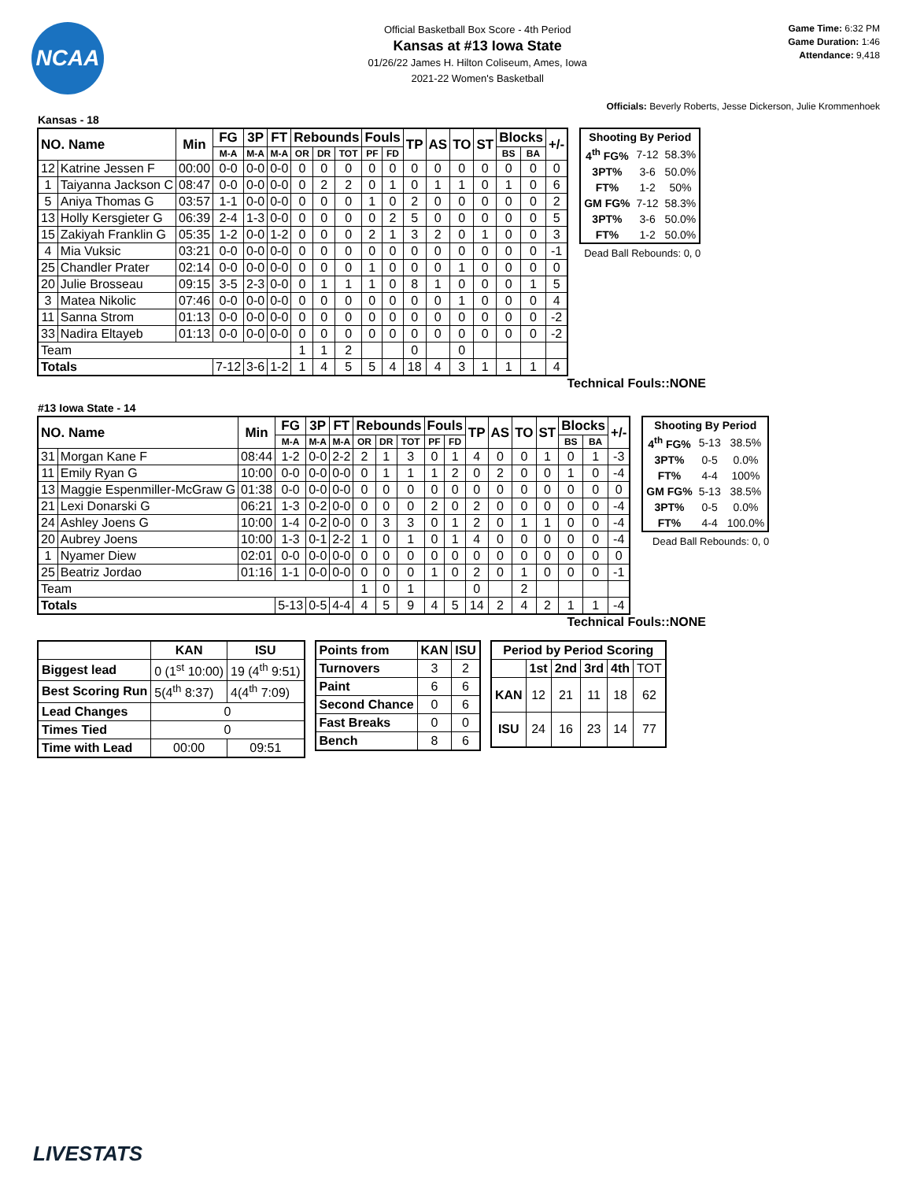NCAA
Official Basketball Box Score - 4th Period
Kansas at #13 Iowa State
01/26/22 James H. Hilton Coliseum, Ames, Iowa
2021-22 Women's Basketball
Game Time: 6:32 PM
Game Duration: 1:46
Attendance: 9,418
Officials: Beverly Roberts, Jesse Dickerson, Julie Krommenhoek
Kansas - 18
| NO. Name | | Min | FG | 3P | FT | Rebounds | | | Fouls | | TP | AS | TO | ST | Blocks | | +/- |
| --- | --- | --- | --- | --- | --- | --- | --- | --- | --- | --- | --- | --- | --- | --- | --- | --- | --- |
| | | | M-A | M-A | M-A | OR | DR | TOT | PF | FD | | | | | BS | BA | |
| 12 | Katrine Jessen F | 00:00 | 0-0 | 0-0 | 0-0 | 0 | 0 | 0 | 0 | 0 | 0 | 0 | 0 | 0 | 0 | 0 | 0 |
| 1 | Taiyanna Jackson C | 08:47 | 0-0 | 0-0 | 0-0 | 0 | 2 | 2 | 0 | 1 | 0 | 1 | 1 | 0 | 1 | 0 | 6 |
| 5 | Aniya Thomas G | 03:57 | 1-1 | 0-0 | 0-0 | 0 | 0 | 0 | 1 | 0 | 2 | 0 | 0 | 0 | 0 | 0 | 2 |
| 13 | Holly Kersgieter G | 06:39 | 2-4 | 1-3 | 0-0 | 0 | 0 | 0 | 0 | 2 | 5 | 0 | 0 | 0 | 0 | 0 | 5 |
| 15 | Zakiyah Franklin G | 05:35 | 1-2 | 0-0 | 1-2 | 0 | 0 | 0 | 2 | 1 | 3 | 2 | 0 | 1 | 0 | 0 | 3 |
| 4 | Mia Vuksic | 03:21 | 0-0 | 0-0 | 0-0 | 0 | 0 | 0 | 0 | 0 | 0 | 0 | 0 | 0 | 0 | 0 | -1 |
| 25 | Chandler Prater | 02:14 | 0-0 | 0-0 | 0-0 | 0 | 0 | 0 | 1 | 0 | 0 | 0 | 1 | 0 | 0 | 0 | 0 |
| 20 | Julie Brosseau | 09:15 | 3-5 | 2-3 | 0-0 | 0 | 1 | 1 | 1 | 0 | 8 | 1 | 0 | 0 | 0 | 1 | 5 |
| 3 | Matea Nikolic | 07:46 | 0-0 | 0-0 | 0-0 | 0 | 0 | 0 | 0 | 0 | 0 | 0 | 1 | 0 | 0 | 0 | 4 |
| 11 | Sanna Strom | 01:13 | 0-0 | 0-0 | 0-0 | 0 | 0 | 0 | 0 | 0 | 0 | 0 | 0 | 0 | 0 | 0 | -2 |
| 33 | Nadira Eltayeb | 01:13 | 0-0 | 0-0 | 0-0 | 0 | 0 | 0 | 0 | 0 | 0 | 0 | 0 | 0 | 0 | 0 | -2 |
| Team | | | | | | 1 | 1 | 2 | | | 0 | | 0 | | | | |
| Totals | | | 7-12 | 3-6 | 1-2 | 1 | 4 | 5 | 5 | 4 | 18 | 4 | 3 | 1 | 1 | 1 | 4 |
| Shooting By Period | | |
| --- | --- | --- |
| 4<sup>th</sup> FG% | 7-12 | 58.3% |
| 3PT% | 3-6 | 50.0% |
| FT% | 1-2 | 50% |
| GM FG% | 7-12 | 58.3% |
| 3PT% | 3-6 | 50.0% |
| FT% | 1-2 | 50.0% |
Dead Ball Rebounds: 0, 0
Technical Fouls::NONE
#13 Iowa State - 14
| NO. Name | | Min | FG | 3P | FT | Rebounds | | | Fouls | | TP | AS | TO | ST | Blocks | | +/- |
| --- | --- | --- | --- | --- | --- | --- | --- | --- | --- | --- | --- | --- | --- | --- | --- | --- | --- |
| | | | M-A | M-A | M-A | OR | DR | TOT | PF | FD | | | | | BS | BA | |
| 31 | Morgan Kane F | 08:44 | 1-2 | 0-0 | 2-2 | 2 | 1 | 3 | 0 | 1 | 4 | 0 | 0 | 1 | 0 | 1 | -3 |
| 11 | Emily Ryan G | 10:00 | 0-0 | 0-0 | 0-0 | 0 | 1 | 1 | 1 | 2 | 0 | 2 | 0 | 0 | 1 | 0 | -4 |
| 13 | Maggie Espenmiller-McGraw G | 01:38 | 0-0 | 0-0 | 0-0 | 0 | 0 | 0 | 0 | 0 | 0 | 0 | 0 | 0 | 0 | 0 | 0 |
| 21 | Lexi Donarski G | 06:21 | 1-3 | 0-2 | 0-0 | 0 | 0 | 0 | 2 | 0 | 2 | 0 | 0 | 0 | 0 | 0 | -4 |
| 24 | Ashley Joens G | 10:00 | 1-4 | 0-2 | 0-0 | 0 | 3 | 3 | 0 | 1 | 2 | 0 | 1 | 1 | 0 | 0 | -4 |
| 20 | Aubrey Joens | 10:00 | 1-3 | 0-1 | 2-2 | 1 | 0 | 1 | 0 | 1 | 4 | 0 | 0 | 0 | 0 | 0 | -4 |
| 1 | Nyamer Diew | 02:01 | 0-0 | 0-0 | 0-0 | 0 | 0 | 0 | 0 | 0 | 0 | 0 | 0 | 0 | 0 | 0 | 0 |
| 25 | Beatriz Jordao | 01:16 | 1-1 | 0-0 | 0-0 | 0 | 0 | 0 | 1 | 0 | 2 | 0 | 1 | 0 | 0 | 0 | -1 |
| Team | | | | | | 1 | 0 | 1 | | | 0 | | 2 | | | | |
| Totals | | | 5-13 | 0-5 | 4-4 | 4 | 5 | 9 | 4 | 5 | 14 | 2 | 4 | 2 | 1 | 1 | -4 |
| Shooting By Period | | |
| --- | --- | --- |
| 4<sup>th</sup> FG% | 5-13 | 38.5% |
| 3PT% | 0-5 | 0.0% |
| FT% | 4-4 | 100% |
| GM FG% | 5-13 | 38.5% |
| 3PT% | 0-5 | 0.0% |
| FT% | 4-4 | 100.0% |
Dead Ball Rebounds: 0, 0
Technical Fouls::NONE
| | KAN | ISU |
| --- | --- | --- |
| Biggest lead | 0 (1<sup>st</sup> 10:00) | 19 (4<sup>th</sup> 9:51) |
| Best Scoring Run | 5(4<sup>th</sup> 8:37) | 4(4<sup>th</sup> 7:09) |
| Lead Changes | 0 | |
| Times Tied | 0 | |
| Time with Lead | 00:00 | 09:51 |
| Points from | KAN | ISU |
| --- | --- | --- |
| Turnovers | 3 | 2 |
| Paint | 6 | 6 |
| Second Chance | 0 | 6 |
| Fast Breaks | 0 | 0 |
| Bench | 8 | 6 |
| Period by Period Scoring | | | | | |
| --- | --- | --- | --- | --- | --- |
| | 1st | 2nd | 3rd | 4th | TOT |
| KAN | 12 | 21 | 11 | 18 | 62 |
| ISU | 24 | 16 | 23 | 14 | 77 |
LIVESTATS